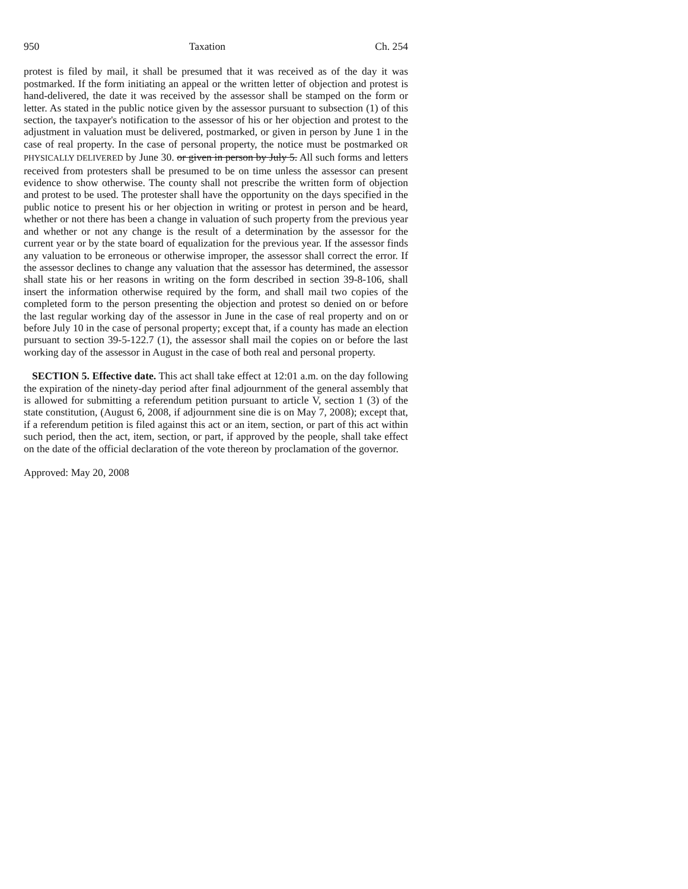950 Taxation Ch. 254
protest is filed by mail, it shall be presumed that it was received as of the day it was postmarked. If the form initiating an appeal or the written letter of objection and protest is hand-delivered, the date it was received by the assessor shall be stamped on the form or letter. As stated in the public notice given by the assessor pursuant to subsection (1) of this section, the taxpayer's notification to the assessor of his or her objection and protest to the adjustment in valuation must be delivered, postmarked, or given in person by June 1 in the case of real property. In the case of personal property, the notice must be postmarked OR PHYSICALLY DELIVERED by June 30. or given in person by July 5. All such forms and letters received from protesters shall be presumed to be on time unless the assessor can present evidence to show otherwise. The county shall not prescribe the written form of objection and protest to be used. The protester shall have the opportunity on the days specified in the public notice to present his or her objection in writing or protest in person and be heard, whether or not there has been a change in valuation of such property from the previous year and whether or not any change is the result of a determination by the assessor for the current year or by the state board of equalization for the previous year. If the assessor finds any valuation to be erroneous or otherwise improper, the assessor shall correct the error. If the assessor declines to change any valuation that the assessor has determined, the assessor shall state his or her reasons in writing on the form described in section 39-8-106, shall insert the information otherwise required by the form, and shall mail two copies of the completed form to the person presenting the objection and protest so denied on or before the last regular working day of the assessor in June in the case of real property and on or before July 10 in the case of personal property; except that, if a county has made an election pursuant to section 39-5-122.7 (1), the assessor shall mail the copies on or before the last working day of the assessor in August in the case of both real and personal property.
SECTION 5. Effective date. This act shall take effect at 12:01 a.m. on the day following the expiration of the ninety-day period after final adjournment of the general assembly that is allowed for submitting a referendum petition pursuant to article V, section 1 (3) of the state constitution, (August 6, 2008, if adjournment sine die is on May 7, 2008); except that, if a referendum petition is filed against this act or an item, section, or part of this act within such period, then the act, item, section, or part, if approved by the people, shall take effect on the date of the official declaration of the vote thereon by proclamation of the governor.
Approved: May 20, 2008